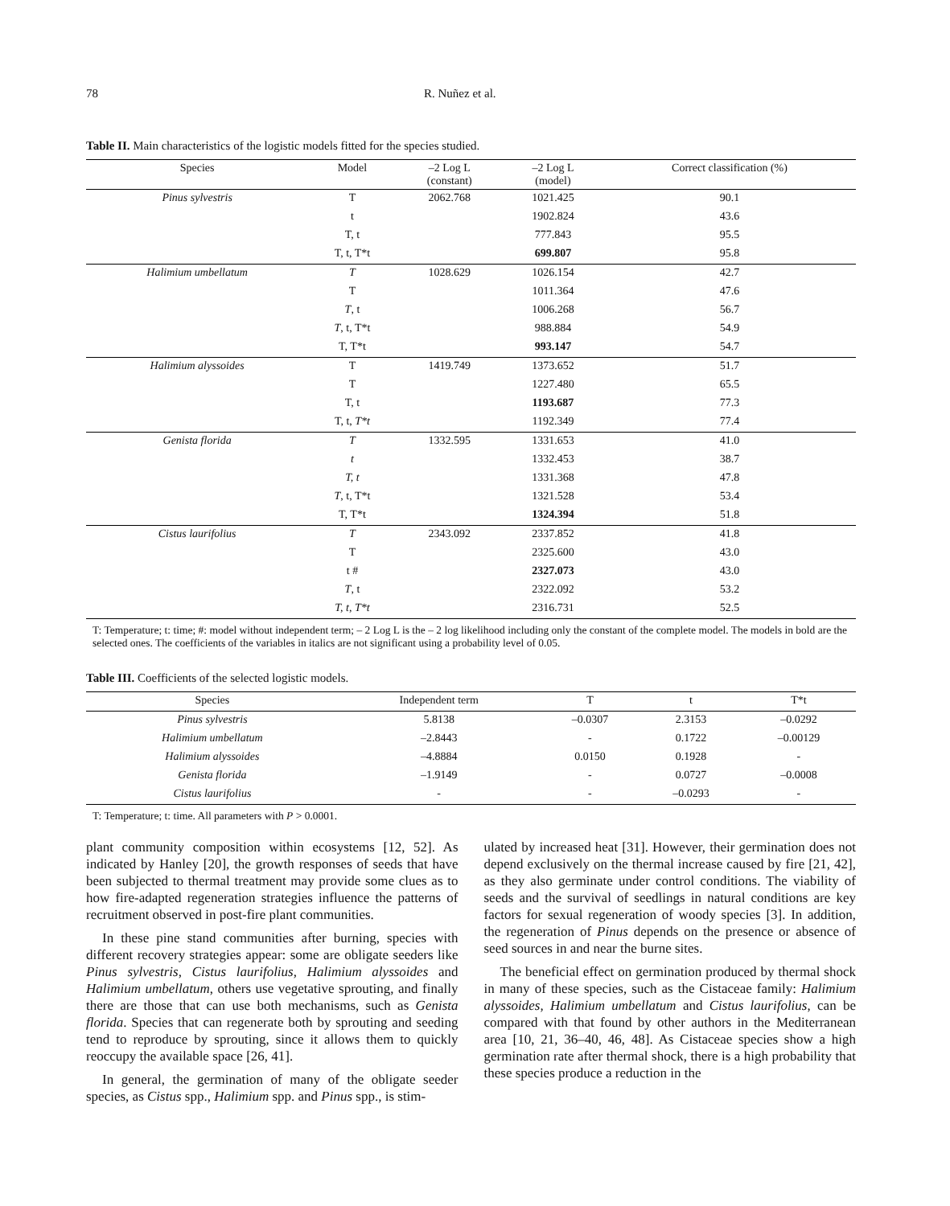78 R. Nuñez et al.
Table II. Main characteristics of the logistic models fitted for the species studied.
| Species | Model | –2 Log L (constant) | –2 Log L (model) | Correct classification (%) |
| --- | --- | --- | --- | --- |
| Pinus sylvestris | T | 2062.768 | 1021.425 | 90.1 |
| | t | | 1902.824 | 43.6 |
| | T, t | | 777.843 | 95.5 |
| | T, t, T*t | | 699.807 | 95.8 |
| Halimium umbellatum | T | 1028.629 | 1026.154 | 42.7 |
| | T | | 1011.364 | 47.6 |
| | T , t | | 1006.268 | 56.7 |
| | T , t, T*t | | 988.884 | 54.9 |
| | T, T*t | | 993.147 | 54.7 |
| Halimium alyssoides | T | 1419.749 | 1373.652 | 51.7 |
| | T | | 1227.480 | 65.5 |
| | T, t | | 1193.687 | 77.3 |
| | T, t, T*t | | 1192.349 | 77.4 |
| Genista florida | T | 1332.595 | 1331.653 | 41.0 |
| | t | | 1332.453 | 38.7 |
| | T, t | | 1331.368 | 47.8 |
| | T , t, T*t | | 1321.528 | 53.4 |
| | T, T*t | | 1324.394 | 51.8 |
| Cistus laurifolius | T | 2343.092 | 2337.852 | 41.8 |
| | T | | 2325.600 | 43.0 |
| | t # | | 2327.073 | 43.0 |
| | T , t | | 2322.092 | 53.2 |
| | T, t, T*t | | 2316.731 | 52.5 |
T: Temperature; t: time; #: model without independent term; – 2 Log L is the – 2 log likelihood including only the constant of the complete model. The models in bold are the selected ones. The coefficients of the variables in italics are not significant using a probability level of 0.05.
Table III. Coefficients of the selected logistic models.
| Species | Independent term | T | t | T*t |
| --- | --- | --- | --- | --- |
| Pinus sylvestris | 5.8138 | –0.0307 | 2.3153 | –0.0292 |
| Halimium umbellatum | –2.8443 | - | 0.1722 | –0.00129 |
| Halimium alyssoides | –4.8884 | 0.0150 | 0.1928 | - |
| Genista florida | –1.9149 | - | 0.0727 | –0.0008 |
| Cistus laurifolius | - | - | –0.0293 | - |
T: Temperature; t: time. All parameters with P > 0.0001.
plant community composition within ecosystems [12, 52]. As indicated by Hanley [20], the growth responses of seeds that have been subjected to thermal treatment may provide some clues as to how fire-adapted regeneration strategies influence the patterns of recruitment observed in post-fire plant communities.
In these pine stand communities after burning, species with different recovery strategies appear: some are obligate seeders like Pinus sylvestris, Cistus laurifolius, Halimium alyssoides and Halimium umbellatum, others use vegetative sprouting, and finally there are those that can use both mechanisms, such as Genista florida. Species that can regenerate both by sprouting and seeding tend to reproduce by sprouting, since it allows them to quickly reoccupy the available space [26, 41].
In general, the germination of many of the obligate seeder species, as Cistus spp., Halimium spp. and Pinus spp., is stim-
ulated by increased heat [31]. However, their germination does not depend exclusively on the thermal increase caused by fire [21, 42], as they also germinate under control conditions. The viability of seeds and the survival of seedlings in natural conditions are key factors for sexual regeneration of woody species [3]. In addition, the regeneration of Pinus depends on the presence or absence of seed sources in and near the burne sites.
The beneficial effect on germination produced by thermal shock in many of these species, such as the Cistaceae family: Halimium alyssoides, Halimium umbellatum and Cistus laurifolius, can be compared with that found by other authors in the Mediterranean area [10, 21, 36–40, 46, 48]. As Cistaceae species show a high germination rate after thermal shock, there is a high probability that these species produce a reduction in the